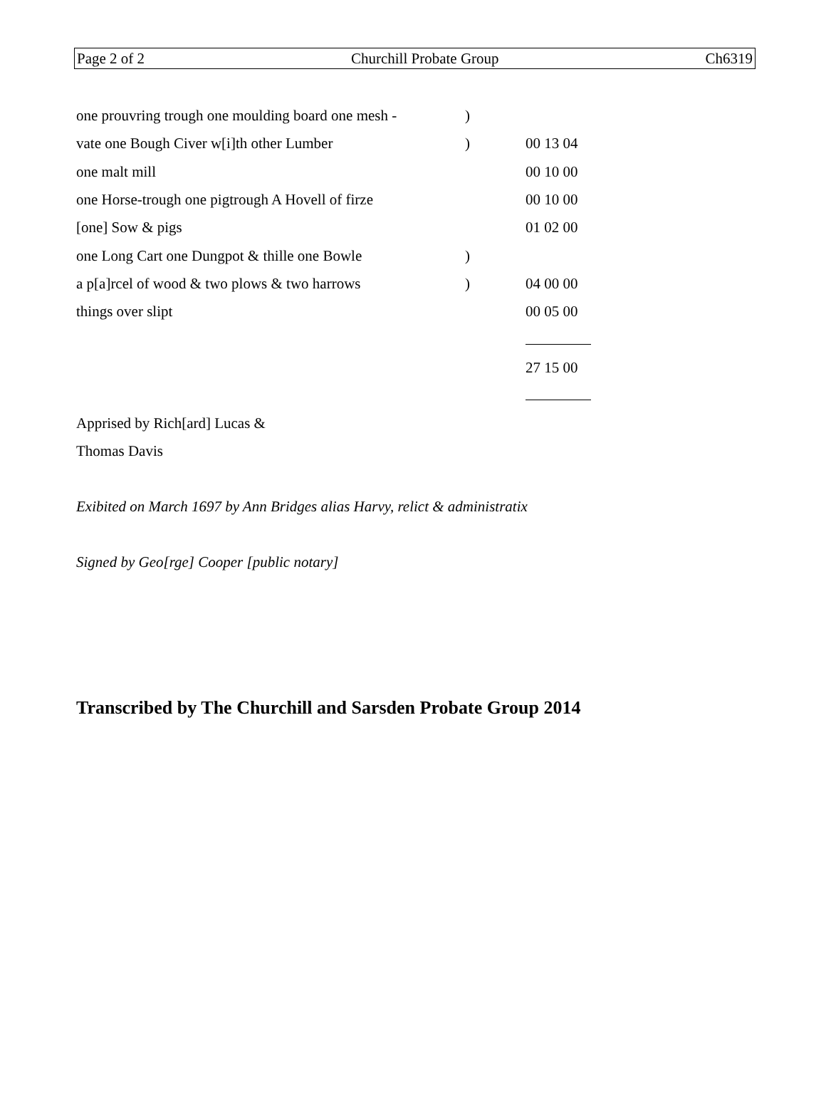Page 2 of 2 Churchill Probate Group Ch6319
| one prouvring trough one moulding board one mesh - | ) | |
| vate one Bough Civer w[i]th other Lumber | ) | 00 13 04 |
| one malt mill | | 00 10 00 |
| one Horse-trough one pigtrough A Hovell of firze | | 00 10 00 |
| [one] Sow & pigs | | 01 02 00 |
| one Long Cart one Dungpot & thille one Bowle | ) | |
| a p[a]rcel of wood & two plows & two harrows | ) | 04 00 00 |
| things over slipt | | 00 05 00 |
| | | 27 15 00 |
Apprised by Rich[ard] Lucas &
Thomas Davis
Exibited on March 1697 by Ann Bridges alias Harvy, relict & administratix
Signed by Geo[rge] Cooper [public notary]
Transcribed by The Churchill and Sarsden Probate Group 2014